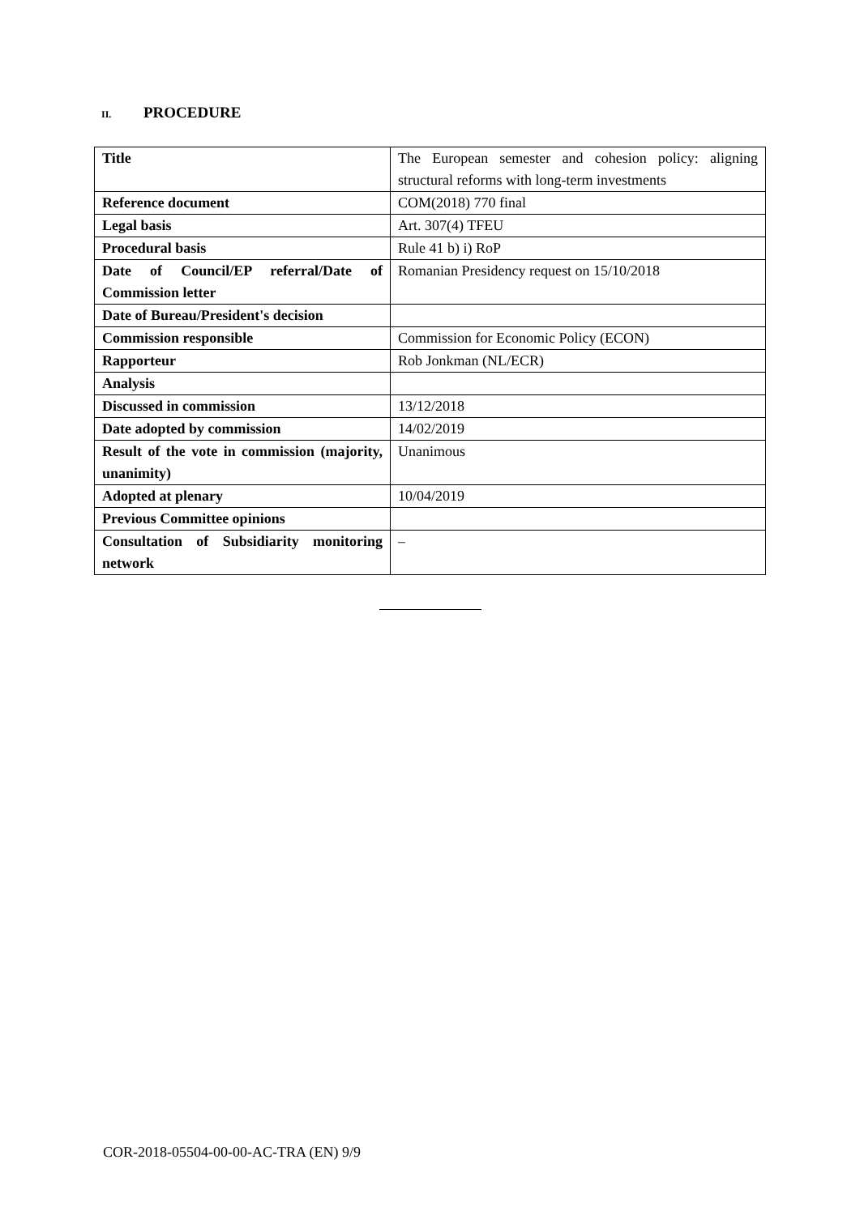II. PROCEDURE
| Title | The European semester and cohesion policy: aligning structural reforms with long-term investments |
| Reference document | COM(2018) 770 final |
| Legal basis | Art. 307(4) TFEU |
| Procedural basis | Rule 41 b) i) RoP |
| Date of Council/EP referral/Date of Commission letter | Romanian Presidency request on 15/10/2018 |
| Date of Bureau/President's decision | |
| Commission responsible | Commission for Economic Policy (ECON) |
| Rapporteur | Rob Jonkman (NL/ECR) |
| Analysis | |
| Discussed in commission | 13/12/2018 |
| Date adopted by commission | 14/02/2019 |
| Result of the vote in commission (majority, unanimity) | Unanimous |
| Adopted at plenary | 10/04/2019 |
| Previous Committee opinions | |
| Consultation of Subsidiarity monitoring network | – |
COR-2018-05504-00-00-AC-TRA (EN) 9/9